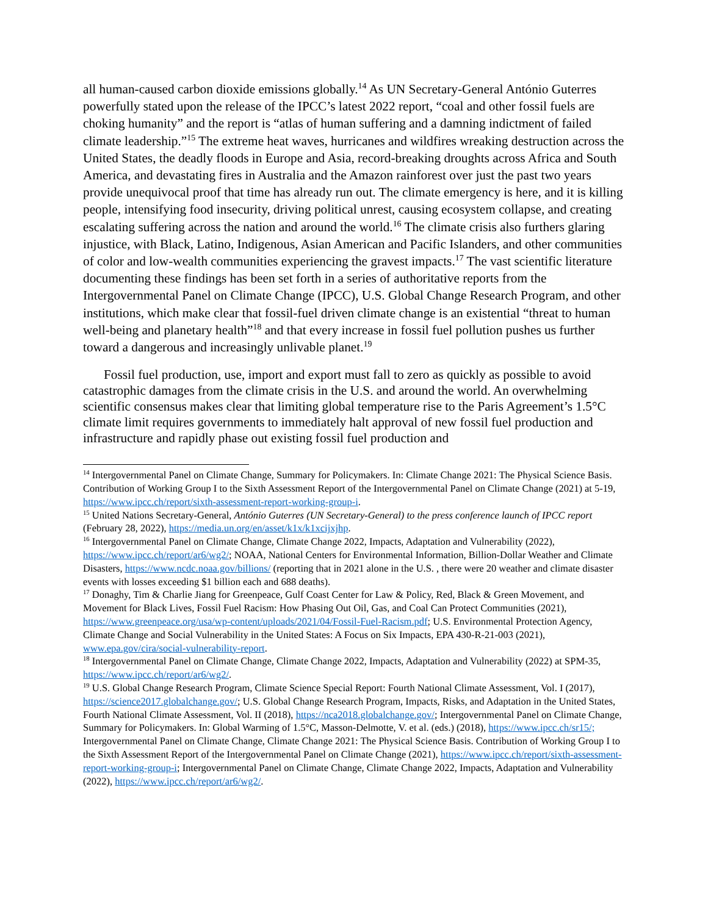all human-caused carbon dioxide emissions globally.<sup>14</sup> As UN Secretary-General António Guterres powerfully stated upon the release of the IPCC’s latest 2022 report, “coal and other fossil fuels are choking humanity” and the report is “atlas of human suffering and a damning indictment of failed climate leadership.”<sup>15</sup> The extreme heat waves, hurricanes and wildfires wreaking destruction across the United States, the deadly floods in Europe and Asia, record-breaking droughts across Africa and South America, and devastating fires in Australia and the Amazon rainforest over just the past two years provide unequivocal proof that time has already run out. The climate emergency is here, and it is killing people, intensifying food insecurity, driving political unrest, causing ecosystem collapse, and creating escalating suffering across the nation and around the world.<sup>16</sup> The climate crisis also furthers glaring injustice, with Black, Latino, Indigenous, Asian American and Pacific Islanders, and other communities of color and low-wealth communities experiencing the gravest impacts.<sup>17</sup> The vast scientific literature documenting these findings has been set forth in a series of authoritative reports from the Intergovernmental Panel on Climate Change (IPCC), U.S. Global Change Research Program, and other institutions, which make clear that fossil-fuel driven climate change is an existential “threat to human well-being and planetary health”<sup>18</sup> and that every increase in fossil fuel pollution pushes us further toward a dangerous and increasingly unlivable planet.<sup>19</sup>
Fossil fuel production, use, import and export must fall to zero as quickly as possible to avoid catastrophic damages from the climate crisis in the U.S. and around the world. An overwhelming scientific consensus makes clear that limiting global temperature rise to the Paris Agreement’s 1.5°C climate limit requires governments to immediately halt approval of new fossil fuel production and infrastructure and rapidly phase out existing fossil fuel production and
<sup>14</sup> Intergovernmental Panel on Climate Change, Summary for Policymakers. In: Climate Change 2021: The Physical Science Basis. Contribution of Working Group I to the Sixth Assessment Report of the Intergovernmental Panel on Climate Change (2021) at 5-19, https://www.ipcc.ch/report/sixth-assessment-report-working-group-i.
<sup>15</sup> United Nations Secretary-General, António Guterres (UN Secretary-General) to the press conference launch of IPCC report (February 28, 2022), https://media.un.org/en/asset/k1x/k1xcijxjhp.
<sup>16</sup> Intergovernmental Panel on Climate Change, Climate Change 2022, Impacts, Adaptation and Vulnerability (2022), https://www.ipcc.ch/report/ar6/wg2/; NOAA, National Centers for Environmental Information, Billion-Dollar Weather and Climate Disasters, https://www.ncdc.noaa.gov/billions/ (reporting that in 2021 alone in the U.S. , there were 20 weather and climate disaster events with losses exceeding $1 billion each and 688 deaths).
<sup>17</sup> Donaghy, Tim & Charlie Jiang for Greenpeace, Gulf Coast Center for Law & Policy, Red, Black & Green Movement, and Movement for Black Lives, Fossil Fuel Racism: How Phasing Out Oil, Gas, and Coal Can Protect Communities (2021), https://www.greenpeace.org/usa/wp-content/uploads/2021/04/Fossil-Fuel-Racism.pdf; U.S. Environmental Protection Agency, Climate Change and Social Vulnerability in the United States: A Focus on Six Impacts, EPA 430-R-21-003 (2021), www.epa.gov/cira/social-vulnerability-report.
<sup>18</sup> Intergovernmental Panel on Climate Change, Climate Change 2022, Impacts, Adaptation and Vulnerability (2022) at SPM-35, https://www.ipcc.ch/report/ar6/wg2/.
<sup>19</sup> U.S. Global Change Research Program, Climate Science Special Report: Fourth National Climate Assessment, Vol. I (2017), https://science2017.globalchange.gov/; U.S. Global Change Research Program, Impacts, Risks, and Adaptation in the United States, Fourth National Climate Assessment, Vol. II (2018), https://nca2018.globalchange.gov/; Intergovernmental Panel on Climate Change, Summary for Policymakers. In: Global Warming of 1.5°C, Masson-Delmotte, V. et al. (eds.) (2018), https://www.ipcc.ch/sr15/; Intergovernmental Panel on Climate Change, Climate Change 2021: The Physical Science Basis. Contribution of Working Group I to the Sixth Assessment Report of the Intergovernmental Panel on Climate Change (2021), https://www.ipcc.ch/report/sixth-assessment-report-working-group-i; Intergovernmental Panel on Climate Change, Climate Change 2022, Impacts, Adaptation and Vulnerability (2022), https://www.ipcc.ch/report/ar6/wg2/.